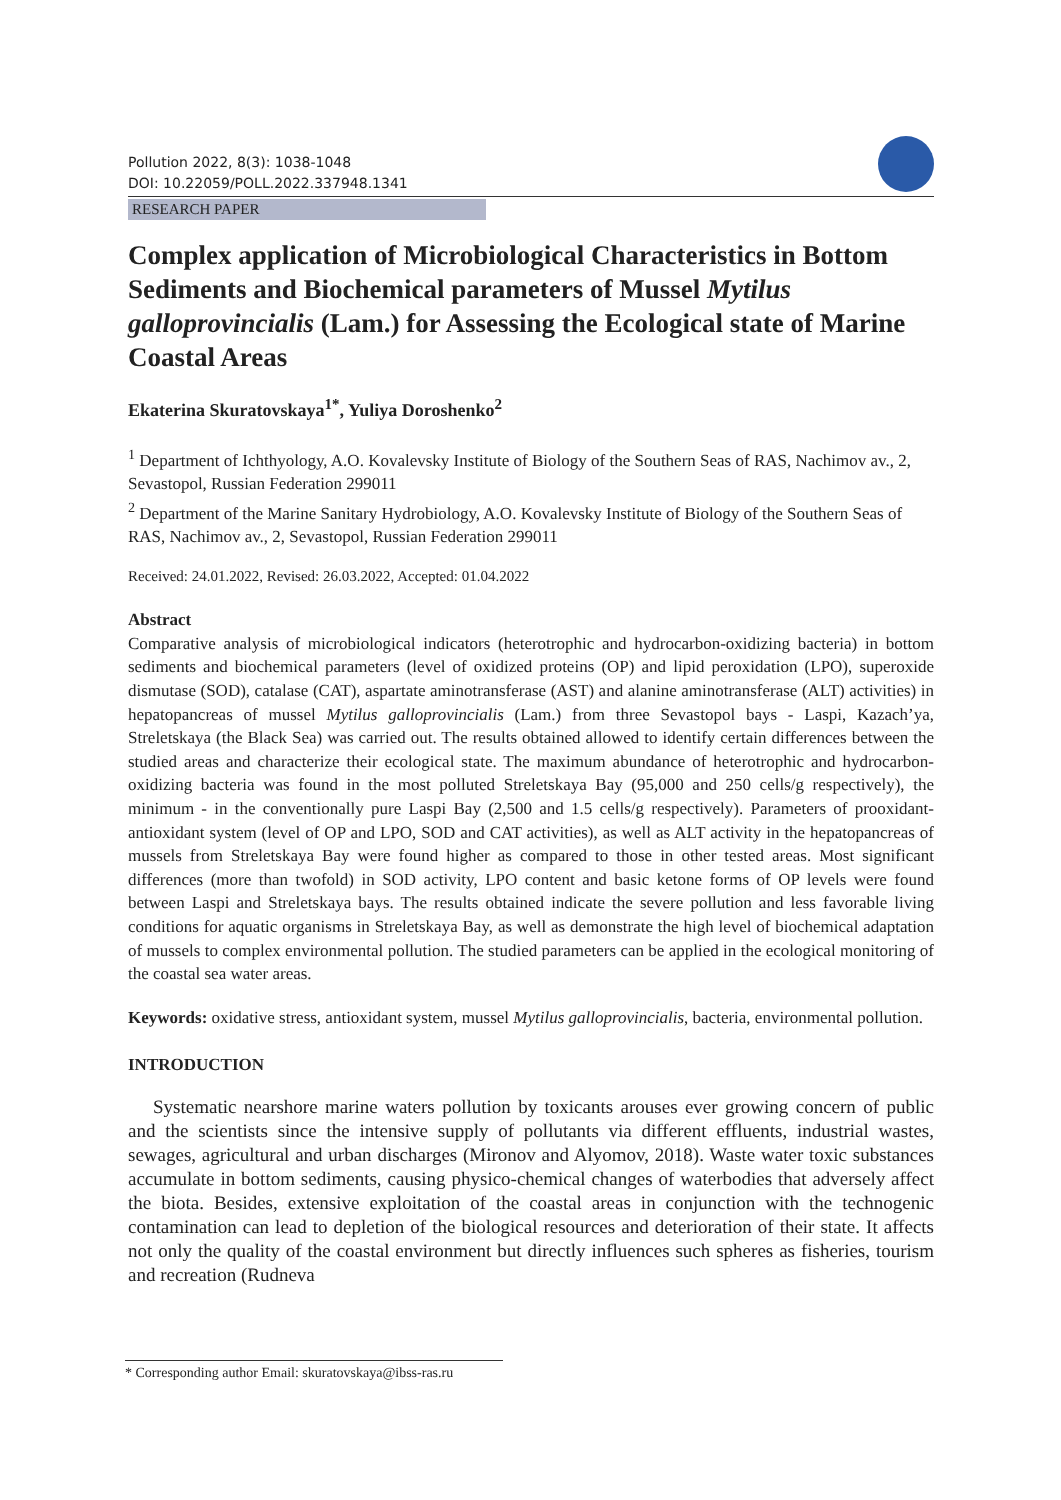Pollution 2022, 8(3): 1038-1048
DOI: 10.22059/POLL.2022.337948.1341
RESEARCH PAPER
Complex application of Microbiological Characteristics in Bottom Sediments and Biochemical parameters of Mussel Mytilus galloprovincialis (Lam.) for Assessing the Ecological state of Marine Coastal Areas
Ekaterina Skuratovskaya<sup>1*</sup>, Yuliya Doroshenko<sup>2</sup>
<sup>1</sup> Department of Ichthyology, A.O. Kovalevsky Institute of Biology of the Southern Seas of RAS, Nachimov av., 2, Sevastopol, Russian Federation 299011
<sup>2</sup> Department of the Marine Sanitary Hydrobiology, A.O. Kovalevsky Institute of Biology of the Southern Seas of RAS, Nachimov av., 2, Sevastopol, Russian Federation 299011
Received: 24.01.2022, Revised: 26.03.2022, Accepted: 01.04.2022
Abstract
Comparative analysis of microbiological indicators (heterotrophic and hydrocarbon-oxidizing bacteria) in bottom sediments and biochemical parameters (level of oxidized proteins (OP) and lipid peroxidation (LPO), superoxide dismutase (SOD), catalase (CAT), aspartate aminotransferase (AST) and alanine aminotransferase (ALT) activities) in hepatopancreas of mussel Mytilus galloprovincialis (Lam.) from three Sevastopol bays - Laspi, Kazach’ya, Streletskaya (the Black Sea) was carried out. The results obtained allowed to identify certain differences between the studied areas and characterize their ecological state. The maximum abundance of heterotrophic and hydrocarbon-oxidizing bacteria was found in the most polluted Streletskaya Bay (95,000 and 250 cells/g respectively), the minimum - in the conventionally pure Laspi Bay (2,500 and 1.5 cells/g respectively). Parameters of prooxidant-antioxidant system (level of OP and LPO, SOD and CAT activities), as well as ALT activity in the hepatopancreas of mussels from Streletskaya Bay were found higher as compared to those in other tested areas. Most significant differences (more than twofold) in SOD activity, LPO content and basic ketone forms of OP levels were found between Laspi and Streletskaya bays. The results obtained indicate the severe pollution and less favorable living conditions for aquatic organisms in Streletskaya Bay, as well as demonstrate the high level of biochemical adaptation of mussels to complex environmental pollution. The studied parameters can be applied in the ecological monitoring of the coastal sea water areas.
Keywords: oxidative stress, antioxidant system, mussel Mytilus galloprovincialis, bacteria, environmental pollution.
INTRODUCTION
Systematic nearshore marine waters pollution by toxicants arouses ever growing concern of public and the scientists since the intensive supply of pollutants via different effluents, industrial wastes, sewages, agricultural and urban discharges (Mironov and Alyomov, 2018). Waste water toxic substances accumulate in bottom sediments, causing physico-chemical changes of waterbodies that adversely affect the biota. Besides, extensive exploitation of the coastal areas in conjunction with the technogenic contamination can lead to depletion of the biological resources and deterioration of their state. It affects not only the quality of the coastal environment but directly influences such spheres as fisheries, tourism and recreation (Rudneva
* Corresponding author Email: skuratovskaya@ibss-ras.ru